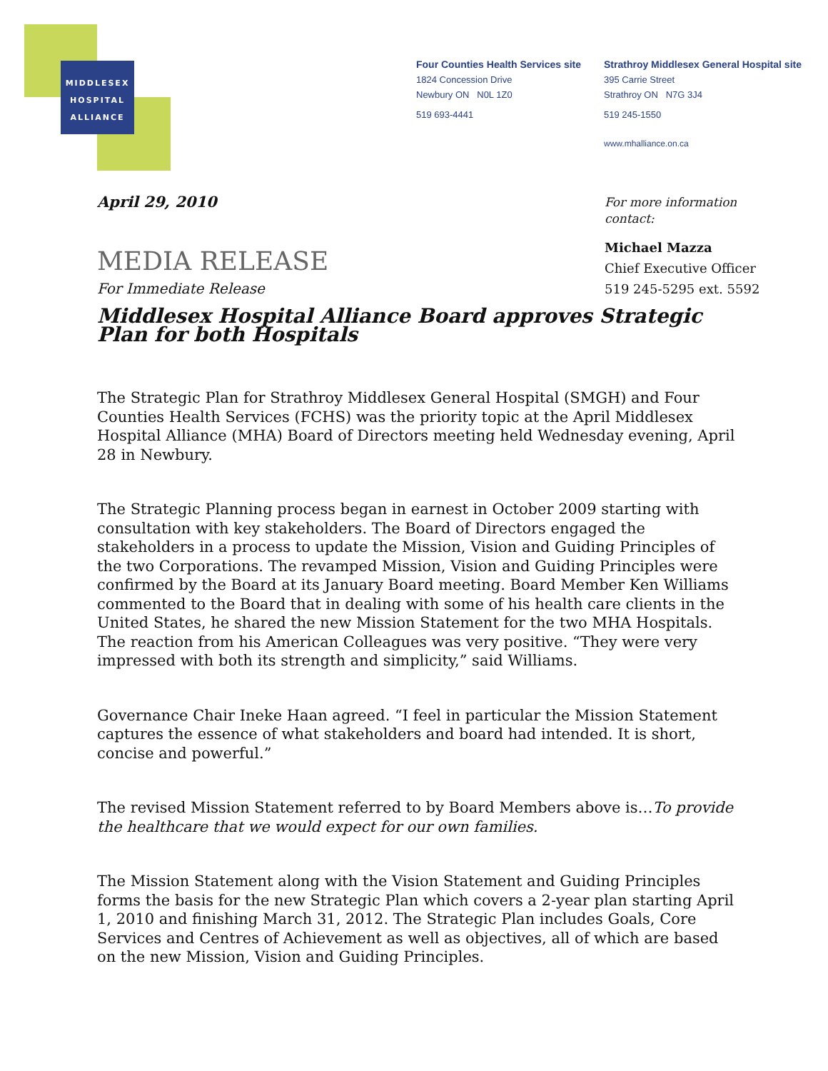MIDDLESEX
HOSPITAL
ALLIANCE
Four Counties Health Services site
1824 Concession Drive
Newbury ON N0L 1Z0
519 693-4441
Strathroy Middlesex General Hospital site
395 Carrie Street
Strathroy ON N7G 3J4
519 245-1550
www.mhalliance.on.ca
For more information
contact:
Michael Mazza
Chief Executive Officer
519 245-5295 ext. 5592
April 29, 2010
MEDIA RELEASE
For Immediate Release
Middlesex Hospital Alliance Board approves Strategic Plan for both Hospitals
The Strategic Plan for Strathroy Middlesex General Hospital (SMGH) and Four Counties Health Services (FCHS) was the priority topic at the April Middlesex Hospital Alliance (MHA) Board of Directors meeting held Wednesday evening, April 28 in Newbury.
The Strategic Planning process began in earnest in October 2009 starting with consultation with key stakeholders. The Board of Directors engaged the stakeholders in a process to update the Mission, Vision and Guiding Principles of the two Corporations. The revamped Mission, Vision and Guiding Principles were confirmed by the Board at its January Board meeting. Board Member Ken Williams commented to the Board that in dealing with some of his health care clients in the United States, he shared the new Mission Statement for the two MHA Hospitals. The reaction from his American Colleagues was very positive. “They were very impressed with both its strength and simplicity,” said Williams.
Governance Chair Ineke Haan agreed. “I feel in particular the Mission Statement captures the essence of what stakeholders and board had intended. It is short, concise and powerful.”
The revised Mission Statement referred to by Board Members above is…To provide the healthcare that we would expect for our own families.
The Mission Statement along with the Vision Statement and Guiding Principles forms the basis for the new Strategic Plan which covers a 2-year plan starting April 1, 2010 and finishing March 31, 2012. The Strategic Plan includes Goals, Core Services and Centres of Achievement as well as objectives, all of which are based on the new Mission, Vision and Guiding Principles.